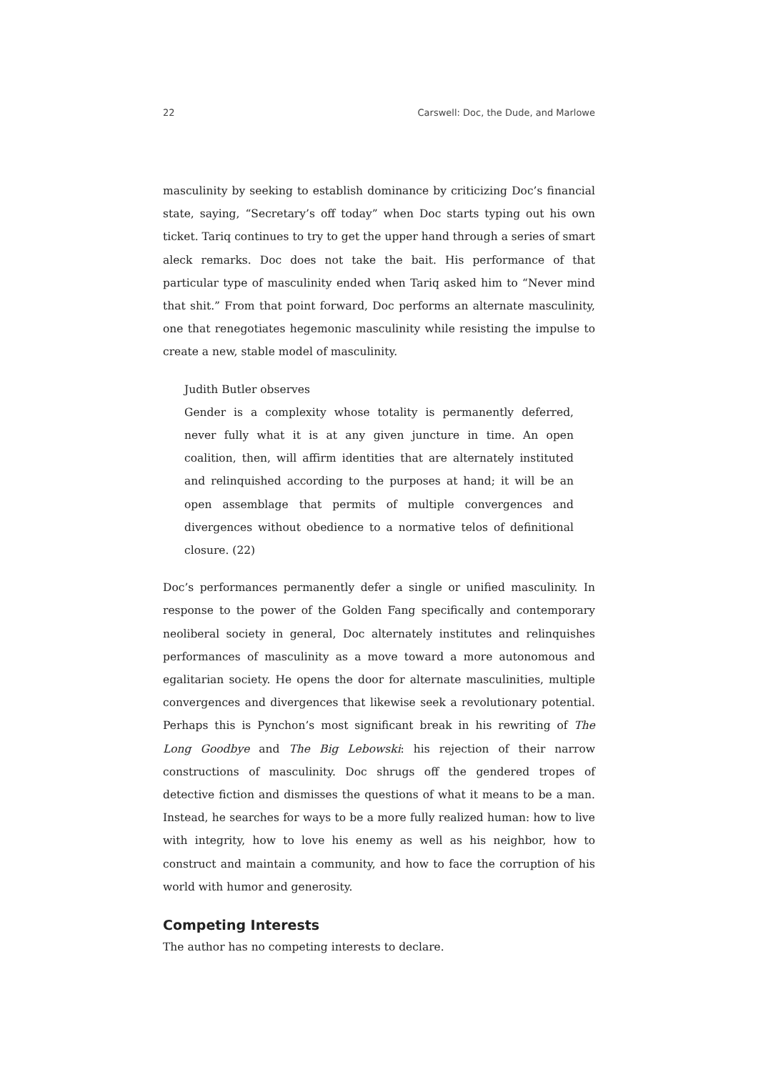22 Carswell: Doc, the Dude, and Marlowe
masculinity by seeking to establish dominance by criticizing Doc’s financial state, saying, “Secretary’s off today” when Doc starts typing out his own ticket. Tariq continues to try to get the upper hand through a series of smart aleck remarks. Doc does not take the bait. His performance of that particular type of masculinity ended when Tariq asked him to “Never mind that shit.” From that point forward, Doc performs an alternate masculinity, one that renegotiates hegemonic masculinity while resisting the impulse to create a new, stable model of masculinity.
Judith Butler observes
Gender is a complexity whose totality is permanently deferred, never fully what it is at any given juncture in time. An open coalition, then, will affirm identities that are alternately instituted and relinquished according to the purposes at hand; it will be an open assemblage that permits of multiple convergences and divergences without obedience to a normative telos of definitional closure. (22)
Doc’s performances permanently defer a single or unified masculinity. In response to the power of the Golden Fang specifically and contemporary neoliberal society in general, Doc alternately institutes and relinquishes performances of masculinity as a move toward a more autonomous and egalitarian society. He opens the door for alternate masculinities, multiple convergences and divergences that likewise seek a revolutionary potential. Perhaps this is Pynchon’s most significant break in his rewriting of The Long Goodbye and The Big Lebowski: his rejection of their narrow constructions of masculinity. Doc shrugs off the gendered tropes of detective fiction and dismisses the questions of what it means to be a man. Instead, he searches for ways to be a more fully realized human: how to live with integrity, how to love his enemy as well as his neighbor, how to construct and maintain a community, and how to face the corruption of his world with humor and generosity.
Competing Interests
The author has no competing interests to declare.